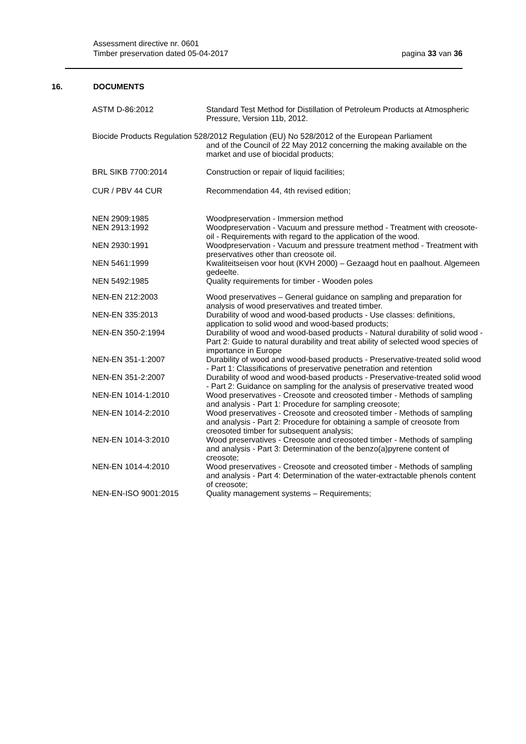Assessment directive nr. 0601
Timber preservation dated 05-04-2017
pagina 33 van 36
16. DOCUMENTS
| ASTM D-86:2012 | Standard Test Method for Distillation of Petroleum Products at Atmospheric Pressure, Version 11b, 2012. |
| Biocide Products Regulation 528/2012 Regulation (EU) No 528/2012 of the European Parliament and of the Council of 22 May 2012 concerning the making available on the market and use of biocidal products; | |
| BRL SIKB 7700:2014 | Construction or repair of liquid facilities; |
| CUR / PBV 44 CUR | Recommendation 44, 4th revised edition; |
| NEN 2909:1985 | Woodpreservation - Immersion method |
| NEN 2913:1992 | Woodpreservation - Vacuum and pressure method - Treatment with creosote-oil - Requirements with regard to the application of the wood. |
| NEN 2930:1991 | Woodpreservation - Vacuum and pressure treatment method - Treatment with preservatives other than creosote oil. |
| NEN 5461:1999 | Kwaliteitseisen voor hout (KVH 2000) – Gezaagd hout en paalhout. Algemeen gedeelte. |
| NEN 5492:1985 | Quality requirements for timber - Wooden poles |
| NEN-EN 212:2003 | Wood preservatives – General guidance on sampling and preparation for analysis of wood preservatives and treated timber. |
| NEN-EN 335:2013 | Durability of wood and wood-based products - Use classes: definitions, application to solid wood and wood-based products; |
| NEN-EN 350-2:1994 | Durability of wood and wood-based products - Natural durability of solid wood - Part 2: Guide to natural durability and treat ability of selected wood species of importance in Europe |
| NEN-EN 351-1:2007 | Durability of wood and wood-based products - Preservative-treated solid wood - Part 1: Classifications of preservative penetration and retention |
| NEN-EN 351-2:2007 | Durability of wood and wood-based products - Preservative-treated solid wood - Part 2: Guidance on sampling for the analysis of preservative treated wood |
| NEN-EN 1014-1:2010 | Wood preservatives - Creosote and creosoted timber - Methods of sampling and analysis - Part 1: Procedure for sampling creosote; |
| NEN-EN 1014-2:2010 | Wood preservatives - Creosote and creosoted timber - Methods of sampling and analysis - Part 2: Procedure for obtaining a sample of creosote from creosoted timber for subsequent analysis; |
| NEN-EN 1014-3:2010 | Wood preservatives - Creosote and creosoted timber - Methods of sampling and analysis - Part 3: Determination of the benzo(a)pyrene content of creosote; |
| NEN-EN 1014-4:2010 | Wood preservatives - Creosote and creosoted timber - Methods of sampling and analysis - Part 4: Determination of the water-extractable phenols content of creosote; |
| NEN-EN-ISO 9001:2015 | Quality management systems – Requirements; |